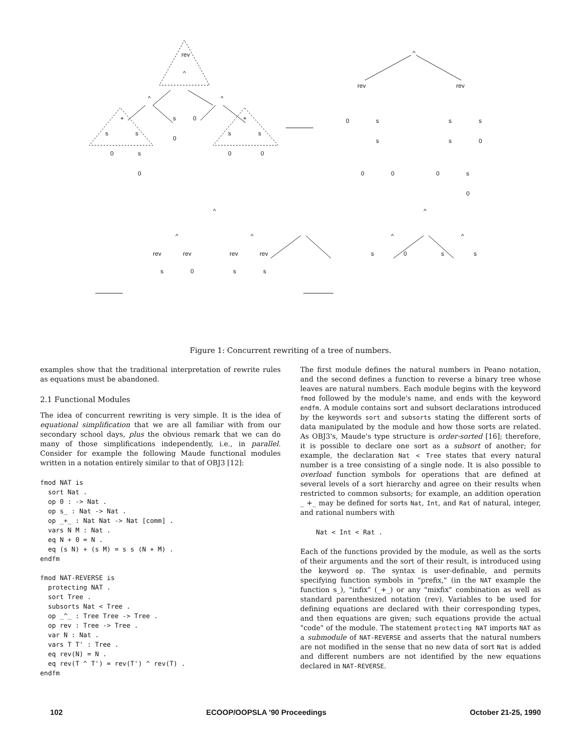rev
^
^
^
+
s
s
s
0
0
+
s
s
0
s
0
0
0
^
rev
rev
0
s
s
s
s
s
0
0
0
0
s
0
^
^
^
^
^
^
rev
rev
rev
rev
s
0
s
s
s
0
s
s
Figure 1: Concurrent rewriting of a tree of numbers.
examples show that the traditional interpretation of rewrite rules as equations must be abandoned.
2.1 Functional Modules
The idea of concurrent rewriting is very simple. It is the idea of equational simplification that we are all familiar with from our secondary school days, plus the obvious remark that we can do many of those simplifications independently, i.e., in parallel. Consider for example the following Maude functional modules written in a notation entirely similar to that of OBJ3 [12]:
fmod NAT is
  sort Nat .
  op 0 : -> Nat .
  op s_ : Nat -> Nat .
  op _+_ : Nat Nat -> Nat [comm] .
  vars N M : Nat .
  eq N + 0 = N .
  eq (s N) + (s M) = s s (N + M) .
endfm

fmod NAT-REVERSE is
  protecting NAT .
  sort Tree .
  subsorts Nat < Tree .
  op _^_ : Tree Tree -> Tree .
  op rev : Tree -> Tree .
  var N : Nat .
  vars T T' : Tree .
  eq rev(N) = N .
  eq rev(T ^ T') = rev(T') ^ rev(T) .
endfm
The first module defines the natural numbers in Peano notation, and the second defines a function to reverse a binary tree whose leaves are natural numbers. Each module begins with the keyword fmod followed by the module's name, and ends with the keyword endfm. A module contains sort and subsort declarations introduced by the keywords sort and subsorts stating the different sorts of data manipulated by the module and how those sorts are related. As OBJ3's, Maude's type structure is order-sorted [16]; therefore, it is possible to declare one sort as a subsort of another; for example, the declaration Nat < Tree states that every natural number is a tree consisting of a single node. It is also possible to overload function symbols for operations that are defined at several levels of a sort hierarchy and agree on their results when restricted to common subsorts; for example, an addition operation _ +_ may be defined for sorts Nat, Int, and Rat of natural, integer, and rational numbers with
    Nat < Int < Rat .
Each of the functions provided by the module, as well as the sorts of their arguments and the sort of their result, is introduced using the keyword op. The syntax is user-definable, and permits specifying function symbols in "prefix," (in the NAT example the function s_), "infix" (_+_) or any "mixfix" combination as well as standard parenthesized notation (rev). Variables to be used for defining equations are declared with their corresponding types, and then equations are given; such equations provide the actual "code" of the module. The statement protecting NAT imports NAT as a submodule of NAT-REVERSE and asserts that the natural numbers are not modified in the sense that no new data of sort Nat is added and different numbers are not identified by the new equations declared in NAT-REVERSE.
102 ECOOP/OOPSLA '90 Proceedings October 21-25, 1990